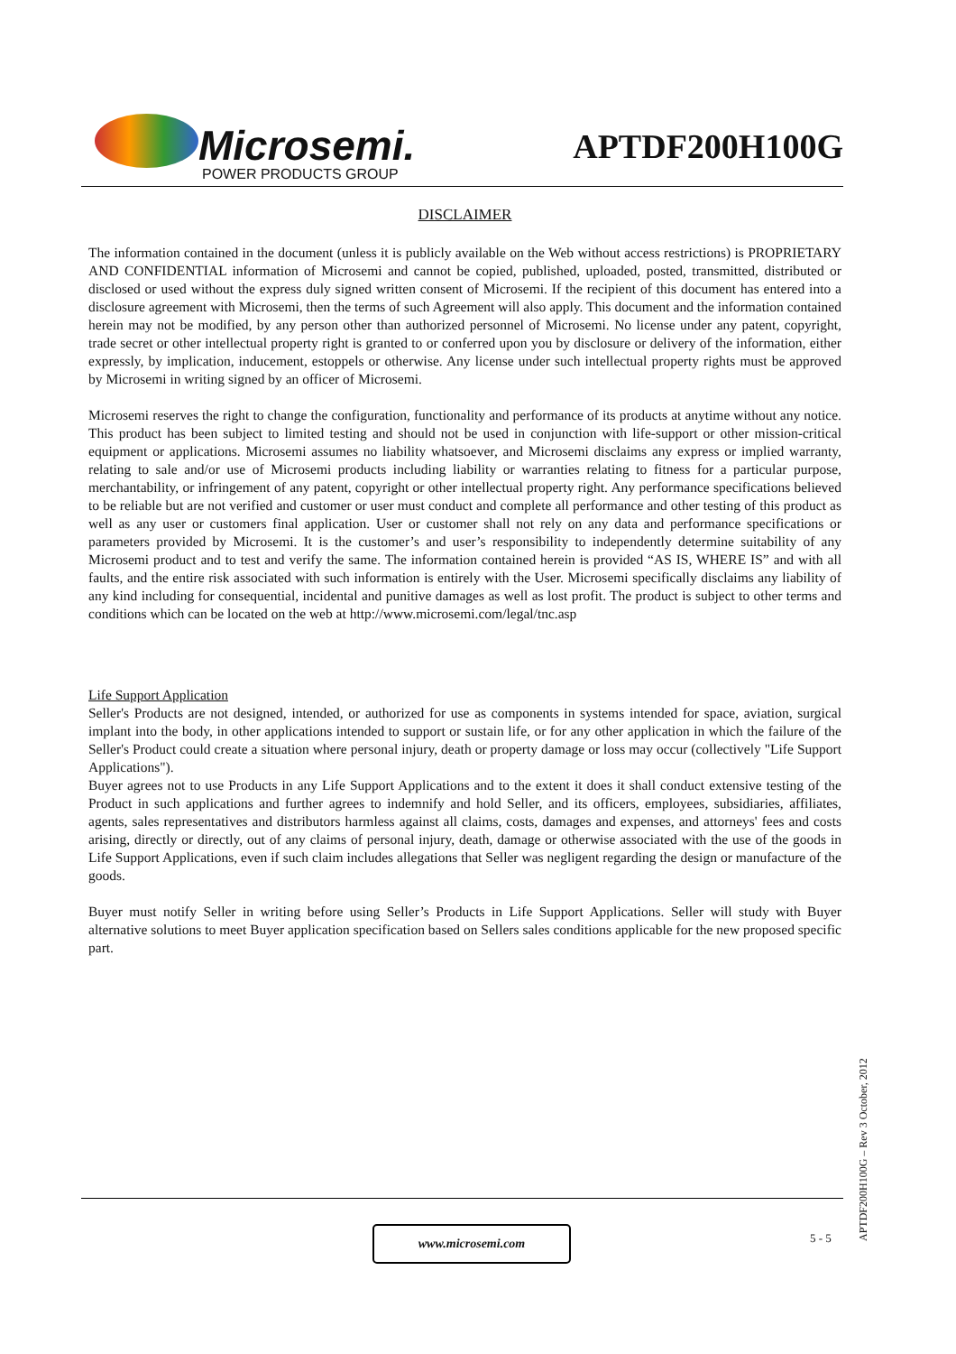Microsemi.
POWER PRODUCTS GROUP
APTDF200H100G
DISCLAIMER
The information contained in the document (unless it is publicly available on the Web without access restrictions) is PROPRIETARY AND CONFIDENTIAL information of Microsemi and cannot be copied, published, uploaded, posted, transmitted, distributed or disclosed or used without the express duly signed written consent of Microsemi. If the recipient of this document has entered into a disclosure agreement with Microsemi, then the terms of such Agreement will also apply. This document and the information contained herein may not be modified, by any person other than authorized personnel of Microsemi. No license under any patent, copyright, trade secret or other intellectual property right is granted to or conferred upon you by disclosure or delivery of the information, either expressly, by implication, inducement, estoppels or otherwise. Any license under such intellectual property rights must be approved by Microsemi in writing signed by an officer of Microsemi.
Microsemi reserves the right to change the configuration, functionality and performance of its products at anytime without any notice. This product has been subject to limited testing and should not be used in conjunction with life-support or other mission-critical equipment or applications. Microsemi assumes no liability whatsoever, and Microsemi disclaims any express or implied warranty, relating to sale and/or use of Microsemi products including liability or warranties relating to fitness for a particular purpose, merchantability, or infringement of any patent, copyright or other intellectual property right. Any performance specifications believed to be reliable but are not verified and customer or user must conduct and complete all performance and other testing of this product as well as any user or customers final application. User or customer shall not rely on any data and performance specifications or parameters provided by Microsemi. It is the customer’s and user’s responsibility to independently determine suitability of any Microsemi product and to test and verify the same. The information contained herein is provided “AS IS, WHERE IS” and with all faults, and the entire risk associated with such information is entirely with the User. Microsemi specifically disclaims any liability of any kind including for consequential, incidental and punitive damages as well as lost profit. The product is subject to other terms and conditions which can be located on the web at http://www.microsemi.com/legal/tnc.asp
Life Support Application
Seller's Products are not designed, intended, or authorized for use as components in systems intended for space, aviation, surgical implant into the body, in other applications intended to support or sustain life, or for any other application in which the failure of the Seller's Product could create a situation where personal injury, death or property damage or loss may occur (collectively "Life Support Applications").
Buyer agrees not to use Products in any Life Support Applications and to the extent it does it shall conduct extensive testing of the Product in such applications and further agrees to indemnify and hold Seller, and its officers, employees, subsidiaries, affiliates, agents, sales representatives and distributors harmless against all claims, costs, damages and expenses, and attorneys' fees and costs arising, directly or directly, out of any claims of personal injury, death, damage or otherwise associated with the use of the goods in Life Support Applications, even if such claim includes allegations that Seller was negligent regarding the design or manufacture of the goods.
Buyer must notify Seller in writing before using Seller’s Products in Life Support Applications. Seller will study with Buyer alternative solutions to meet Buyer application specification based on Sellers sales conditions applicable for the new proposed specific part.
APTDF200H100G – Rev 3 October, 2012
www.microsemi.com 5 - 5